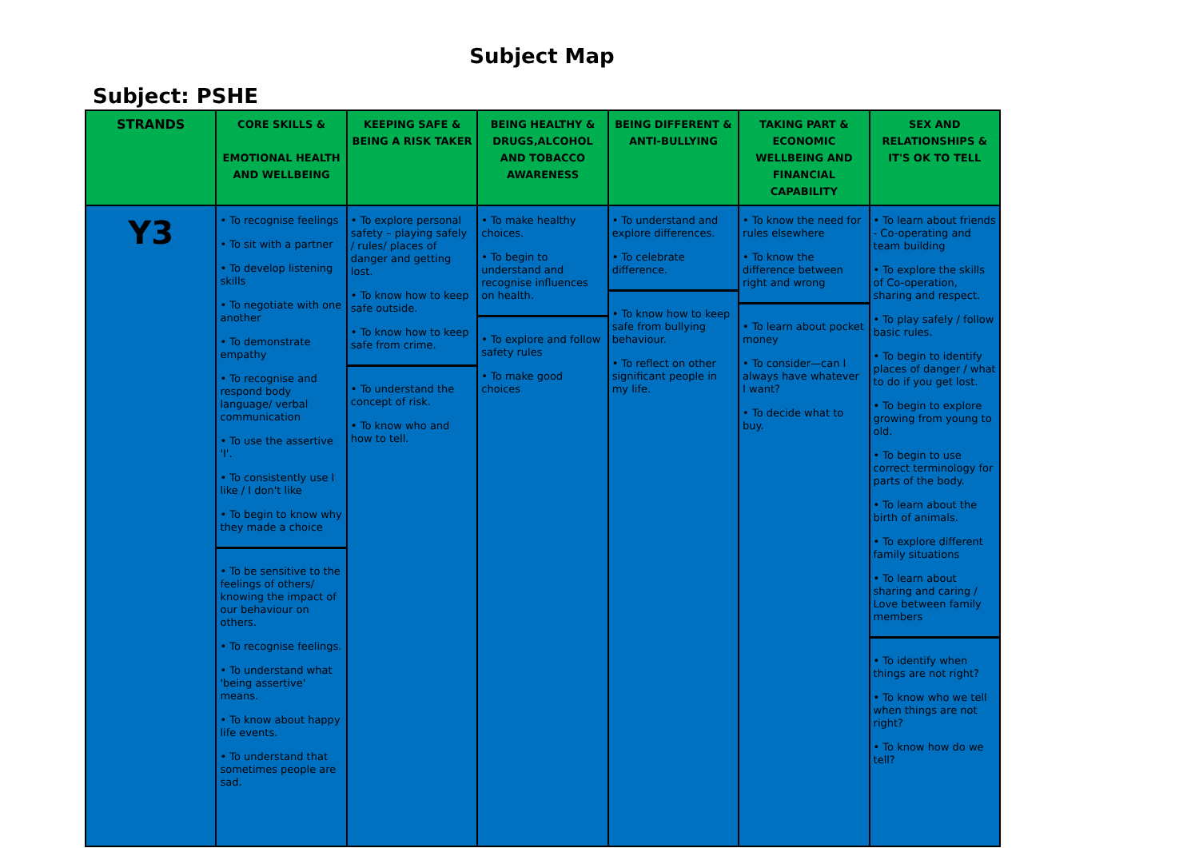Subject Map
Subject: PSHE
| STRANDS | CORE SKILLS & EMOTIONAL HEALTH AND WELLBEING | KEEPING SAFE & BEING A RISK TAKER | BEING HEALTHY & DRUGS,ALCOHOL AND TOBACCO AWARENESS | BEING DIFFERENT & ANTI-BULLYING | TAKING PART & ECONOMIC WELLBEING AND FINANCIAL CAPABILITY | SEX AND RELATIONSHIPS & IT'S OK TO TELL |
| --- | --- | --- | --- | --- | --- | --- |
| Y3 | • To recognise feelings • To sit with a partner • To develop listening skills • To negotiate with one another • To demonstrate empathy • To recognise and respond body language/ verbal communication • To use the assertive 'I'. • To consistently use I like / I don't like • To begin to know why they made a choice • To be sensitive to the feelings of others/ knowing the impact of our behaviour on others. • To recognise feelings. • To understand what 'being assertive' means. • To know about happy life events. • To understand that sometimes people are sad. | • To explore personal safety – playing safely / rules/ places of danger and getting lost. • To know how to keep safe outside. • To know how to keep safe from crime. • To understand the concept of risk. • To know who and how to tell. | • To make healthy choices. • To begin to understand and recognise influences on health. • To explore and follow safety rules • To make good choices | • To understand and explore differences. • To celebrate difference. • To know how to keep safe from bullying behaviour. • To reflect on other significant people in my life. | • To know the need for rules elsewhere • To know the difference between right and wrong • To learn about pocket money • To consider—can I always have whatever I want? • To decide what to buy. | • To learn about friends - Co-operating and team building • To explore the skills of Co-operation, sharing and respect. • To play safely / follow basic rules. • To begin to identify places of danger / what to do if you get lost. • To begin to explore growing from young to old. • To begin to use correct terminology for parts of the body. • To learn about the birth of animals. • To explore different family situations • To learn about sharing and caring / Love between family members • To identify when things are not right? • To know who we tell when things are not right? • To know how do we tell? |